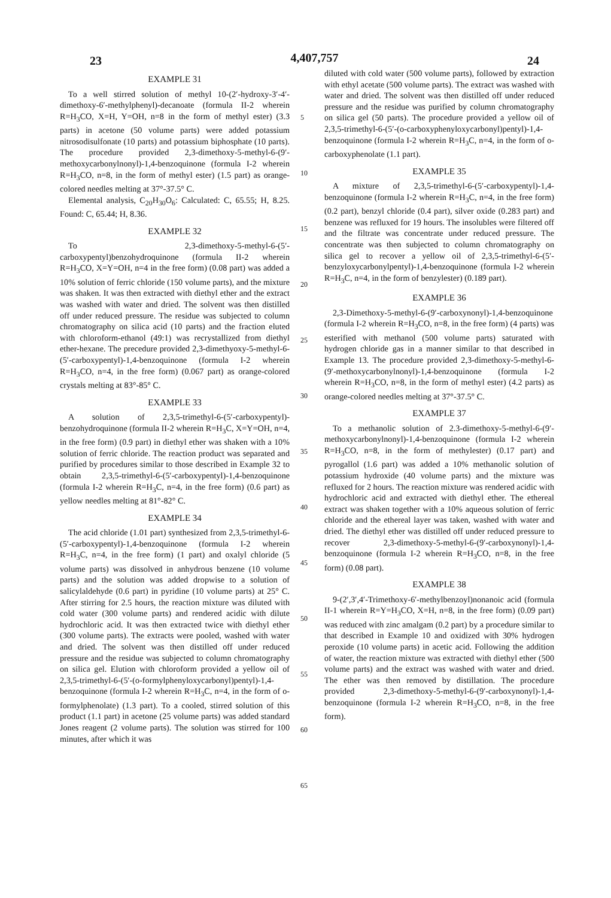23 4,407,757 24
EXAMPLE 31
To a well stirred solution of methyl 10-(2′-hydroxy-3′-4′-dimethoxy-6′-methylphenyl)-decanoate (formula II-2 wherein R=H<sub>3</sub>CO, X=H, Y=OH, n=8 in the form of methyl ester) (3.3 parts) in acetone (50 volume parts) were added potassium nitrosodisulfonate (10 parts) and potassium biphosphate (10 parts). The procedure provided 2,3-dimethoxy-5-methyl-6-(9′-methoxycarbonylnonyl)-1,4-benzoquinone (formula I-2 wherein R=H<sub>3</sub>CO, n=8, in the form of methyl ester) (1.5 part) as orange-colored needles melting at 37°-37.5° C.
Elemental analysis, C<sub>20</sub>H<sub>30</sub>O<sub>6</sub>: Calculated: C, 65.55; H, 8.25. Found: C, 65.44; H, 8.36.
EXAMPLE 32
To 2,3-dimethoxy-5-methyl-6-(5′-carboxypentyl)benzohydroquinone (formula II-2 wherein R=H<sub>3</sub>CO, X=Y=OH, n=4 in the free form) (0.08 part) was added a 10% solution of ferric chloride (150 volume parts), and the mixture was shaken. It was then extracted with diethyl ether and the extract was washed with water and dried. The solvent was then distilled off under reduced pressure. The residue was subjected to column chromatography on silica acid (10 parts) and the fraction eluted with chloroform-ethanol (49:1) was recrystallized from diethyl ether-hexane. The precedure provided 2,3-dimethyoxy-5-methyl-6-(5′-carboxypentyl)-1,4-benzoquinone (formula I-2 wherein R=H<sub>3</sub>CO, n=4, in the free form) (0.067 part) as orange-colored crystals melting at 83°-85° C.
EXAMPLE 33
A solution of 2,3,5-trimethyl-6-(5′-carboxypentyl)-benzohydroquinone (formula II-2 wherein R=H<sub>3</sub>C, X=Y=OH, n=4, in the free form) (0.9 part) in diethyl ether was shaken with a 10% solution of ferric chloride. The reaction product was separated and purified by procedures similar to those described in Example 32 to obtain 2,3,5-trimethyl-6-(5′-carboxypentyl)-1,4-benzoquinone (formula I-2 wherein R=H<sub>3</sub>C, n=4, in the free form) (0.6 part) as yellow needles melting at 81°-82° C.
EXAMPLE 34
The acid chloride (1.01 part) synthesized from 2,3,5-trimethyl-6-(5′-carboxypentyl)-1,4-benzoquinone (formula I-2 wherein R=H<sub>3</sub>C, n=4, in the free form) (1 part) and oxalyl chloride (5 volume parts) was dissolved in anhydrous benzene (10 volume parts) and the solution was added dropwise to a solution of salicylaldehyde (0.6 part) in pyridine (10 volume parts) at 25° C. After stirring for 2.5 hours, the reaction mixture was diluted with cold water (300 volume parts) and rendered acidic with dilute hydrochloric acid. It was then extracted twice with diethyl ether (300 volume parts). The extracts were pooled, washed with water and dried. The solvent was then distilled off under reduced pressure and the residue was subjected to column chromatography on silica gel. Elution with chloroform provided a yellow oil of 2,3,5-trimethyl-6-(5′-(o-formylphenyloxycarbonyl)pentyl)-1,4-benzoquinone (formula I-2 wherein R=H<sub>3</sub>C, n=4, in the form of o-formylphenolate) (1.3 part). To a cooled, stirred solution of this product (1.1 part) in acetone (25 volume parts) was added standard Jones reagent (2 volume parts). The solution was stirred for 100 minutes, after which it was
5
10
15
20
25
30
35
40
45
50
55
60
65
diluted with cold water (500 volume parts), followed by extraction with ethyl acetate (500 volume parts). The extract was washed with water and dried. The solvent was then distilled off under reduced pressure and the residue was purified by column chromatography on silica gel (50 parts). The procedure provided a yellow oil of 2,3,5-trimethyl-6-(5′-(o-carboxyphenyloxycarbonyl)pentyl)-1,4-benzoquinone (formula I-2 wherein R=H<sub>3</sub>C, n=4, in the form of o-carboxyphenolate (1.1 part).
EXAMPLE 35
A mixture of 2,3,5-trimethyl-6-(5′-carboxypentyl)-1,4-benzoquinone (formula I-2 wherein R=H<sub>3</sub>C, n=4, in the free form) (0.2 part), benzyl chloride (0.4 part), silver oxide (0.283 part) and benzene was refluxed for 19 hours. The insolubles were filtered off and the filtrate was concentrate under reduced pressure. The concentrate was then subjected to column chromatography on silica gel to recover a yellow oil of 2,3,5-trimethyl-6-(5′-benzyloxycarbonylpentyl)-1,4-benzoquinone (formula I-2 wherein R=H<sub>3</sub>C, n=4, in the form of benzylester) (0.189 part).
EXAMPLE 36
2,3-Dimethoxy-5-methyl-6-(9′-carboxynonyl)-1,4-benzoquinone (formula I-2 wherein R=H<sub>3</sub>CO, n=8, in the free form) (4 parts) was esterified with methanol (500 volume parts) saturated with hydrogen chloride gas in a manner similar to that described in Example 13. The procedure provided 2,3-dimethoxy-5-methyl-6-(9′-methoxycarbonylnonyl)-1,4-benzoquinone (formula I-2 wherein R=H<sub>3</sub>CO, n=8, in the form of methyl ester) (4.2 parts) as orange-colored needles melting at 37°-37.5° C.
EXAMPLE 37
To a methanolic solution of 2.3-dimethoxy-5-methyl-6-(9′-methoxycarbonylnonyl)-1,4-benzoquinone (formula I-2 wherein R=H<sub>3</sub>CO, n=8, in the form of methylester) (0.17 part) and pyrogallol (1.6 part) was added a 10% methanolic solution of potassium hydroxide (40 volume parts) and the mixture was refluxed for 2 hours. The reaction mixture was rendered acidic with hydrochloric acid and extracted with diethyl ether. The ethereal extract was shaken together with a 10% aqueous solution of ferric chloride and the ethereal layer was taken, washed with water and dried. The diethyl ether was distilled off under reduced pressure to recover 2,3-dimethoxy-5-methyl-6-(9′-carboxynonyl)-1,4-benzoquinone (formula I-2 wherein R=H<sub>3</sub>CO, n=8, in the free form) (0.08 part).
EXAMPLE 38
9-(2′,3′,4′-Trimethoxy-6′-methylbenzoyl)nonanoic acid (formula II-1 wherein R=Y=H<sub>3</sub>CO, X=H, n=8, in the free form) (0.09 part) was reduced with zinc amalgam (0.2 part) by a procedure similar to that described in Example 10 and oxidized with 30% hydrogen peroxide (10 volume parts) in acetic acid. Following the addition of water, the reaction mixture was extracted with diethyl ether (500 volume parts) and the extract was washed with water and dried. The ether was then removed by distillation. The procedure provided 2,3-dimethoxy-5-methyl-6-(9′-carboxynonyl)-1,4-benzoquinone (formula I-2 wherein R=H<sub>3</sub>CO, n=8, in the free form).